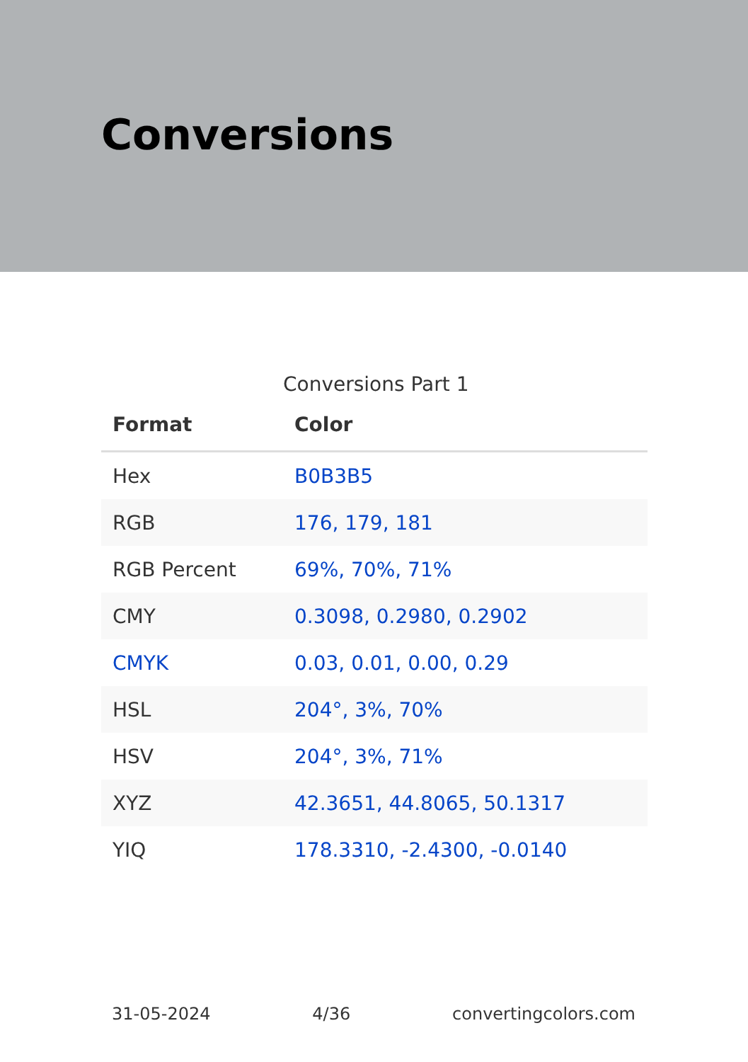Conversions
Conversions Part 1
| Format | Color |
| --- | --- |
| Hex | B0B3B5 |
| RGB | 176, 179, 181 |
| RGB Percent | 69%, 70%, 71% |
| CMY | 0.3098, 0.2980, 0.2902 |
| CMYK | 0.03, 0.01, 0.00, 0.29 |
| HSL | 204°, 3%, 70% |
| HSV | 204°, 3%, 71% |
| XYZ | 42.3651, 44.8065, 50.1317 |
| YIQ | 178.3310, -2.4300, -0.0140 |
31-05-2024 4/36 convertingcolors.com